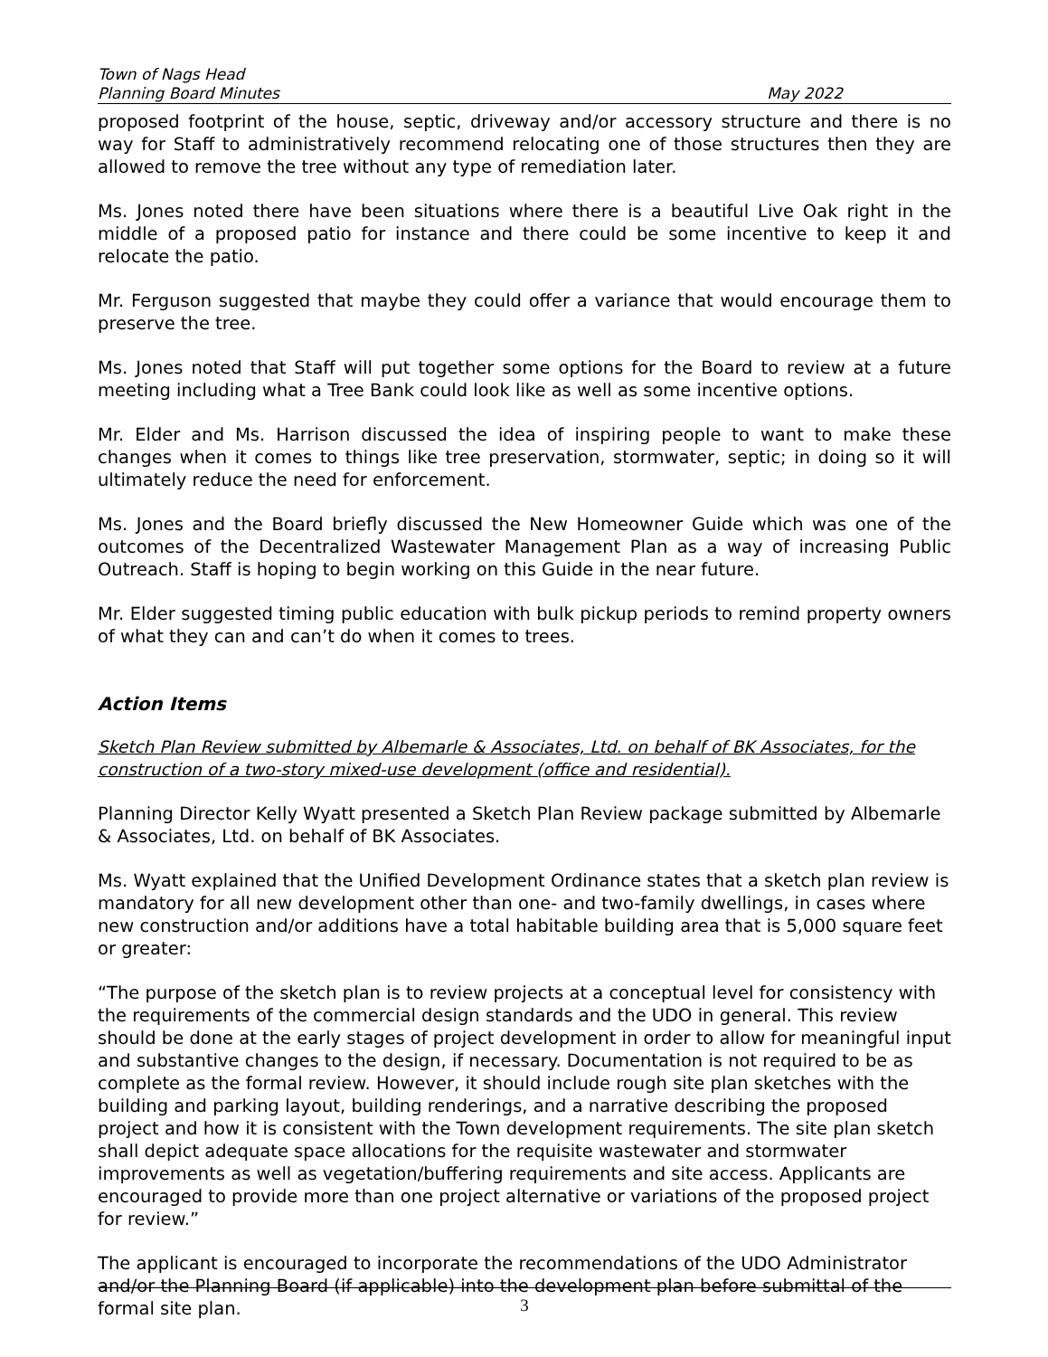Town of Nags Head
Planning Board Minutes May 2022
proposed footprint of the house, septic, driveway and/or accessory structure and there is no way for Staff to administratively recommend relocating one of those structures then they are allowed to remove the tree without any type of remediation later.
Ms. Jones noted there have been situations where there is a beautiful Live Oak right in the middle of a proposed patio for instance and there could be some incentive to keep it and relocate the patio.
Mr. Ferguson suggested that maybe they could offer a variance that would encourage them to preserve the tree.
Ms. Jones noted that Staff will put together some options for the Board to review at a future meeting including what a Tree Bank could look like as well as some incentive options.
Mr. Elder and Ms. Harrison discussed the idea of inspiring people to want to make these changes when it comes to things like tree preservation, stormwater, septic; in doing so it will ultimately reduce the need for enforcement.
Ms. Jones and the Board briefly discussed the New Homeowner Guide which was one of the outcomes of the Decentralized Wastewater Management Plan as a way of increasing Public Outreach. Staff is hoping to begin working on this Guide in the near future.
Mr. Elder suggested timing public education with bulk pickup periods to remind property owners of what they can and can’t do when it comes to trees.
Action Items
Sketch Plan Review submitted by Albemarle & Associates, Ltd. on behalf of BK Associates, for the construction of a two-story mixed-use development (office and residential).
Planning Director Kelly Wyatt presented a Sketch Plan Review package submitted by Albemarle & Associates, Ltd. on behalf of BK Associates.
Ms. Wyatt explained that the Unified Development Ordinance states that a sketch plan review is mandatory for all new development other than one- and two-family dwellings, in cases where new construction and/or additions have a total habitable building area that is 5,000 square feet or greater:
“The purpose of the sketch plan is to review projects at a conceptual level for consistency with the requirements of the commercial design standards and the UDO in general. This review should be done at the early stages of project development in order to allow for meaningful input and substantive changes to the design, if necessary. Documentation is not required to be as complete as the formal review. However, it should include rough site plan sketches with the building and parking layout, building renderings, and a narrative describing the proposed project and how it is consistent with the Town development requirements. The site plan sketch shall depict adequate space allocations for the requisite wastewater and stormwater improvements as well as vegetation/buffering requirements and site access. Applicants are encouraged to provide more than one project alternative or variations of the proposed project for review.”
The applicant is encouraged to incorporate the recommendations of the UDO Administrator and/or the Planning Board (if applicable) into the development plan before submittal of the formal site plan.
3